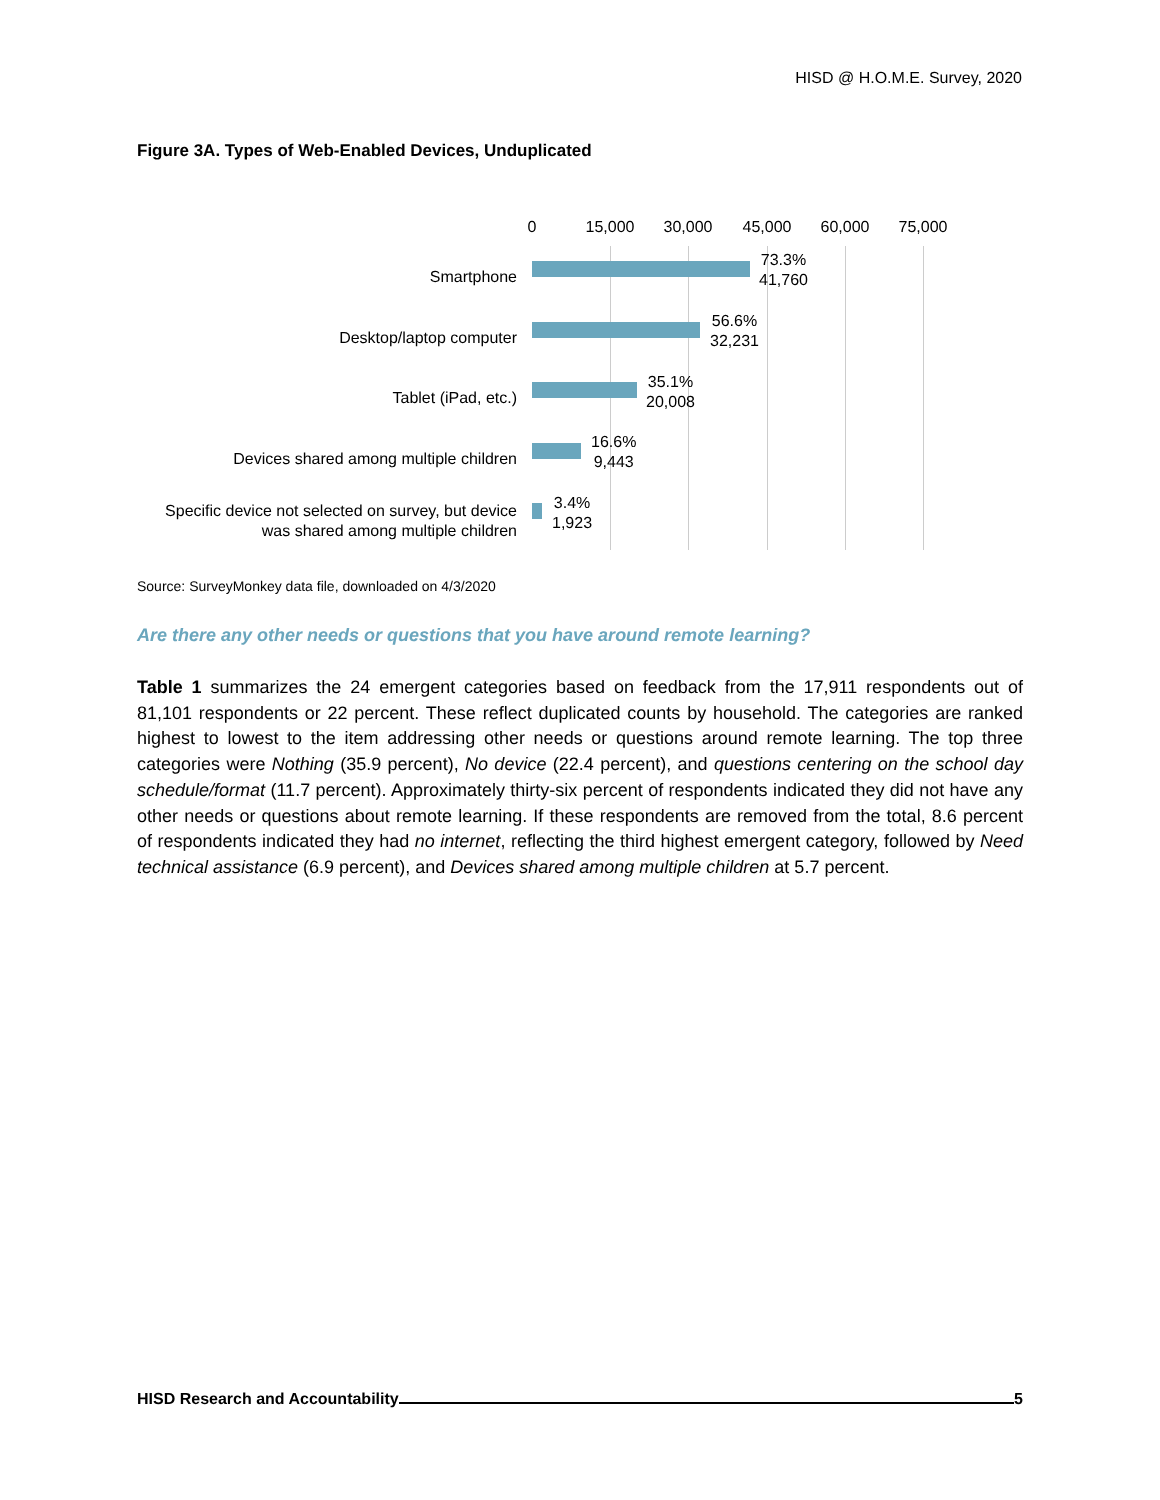HISD @ H.O.M.E. Survey, 2020
Figure 3A. Types of Web-Enabled Devices, Unduplicated
0 15,000 30,000 45,000 60,000 75,000
Smartphone
73.3%
41,760
Desktop/laptop computer
56.6%
32,231
Tablet (iPad, etc.)
35.1%
20,008
Devices shared among multiple children
16.6%
9,443
Specific device not selected on survey, but device
was shared among multiple children
3.4%
1,923
Source: SurveyMonkey data file, downloaded on 4/3/2020
Are there any other needs or questions that you have around remote learning?
Table 1 summarizes the 24 emergent categories based on feedback from the 17,911 respondents out of 81,101 respondents or 22 percent. These reflect duplicated counts by household. The categories are ranked highest to lowest to the item addressing other needs or questions around remote learning. The top three categories were Nothing (35.9 percent), No device (22.4 percent), and questions centering on the school day schedule/format (11.7 percent). Approximately thirty-six percent of respondents indicated they did not have any other needs or questions about remote learning. If these respondents are removed from the total, 8.6 percent of respondents indicated they had no internet, reflecting the third highest emergent category, followed by Need technical assistance (6.9 percent), and Devices shared among multiple children at 5.7 percent.
HISD Research and Accountability 5